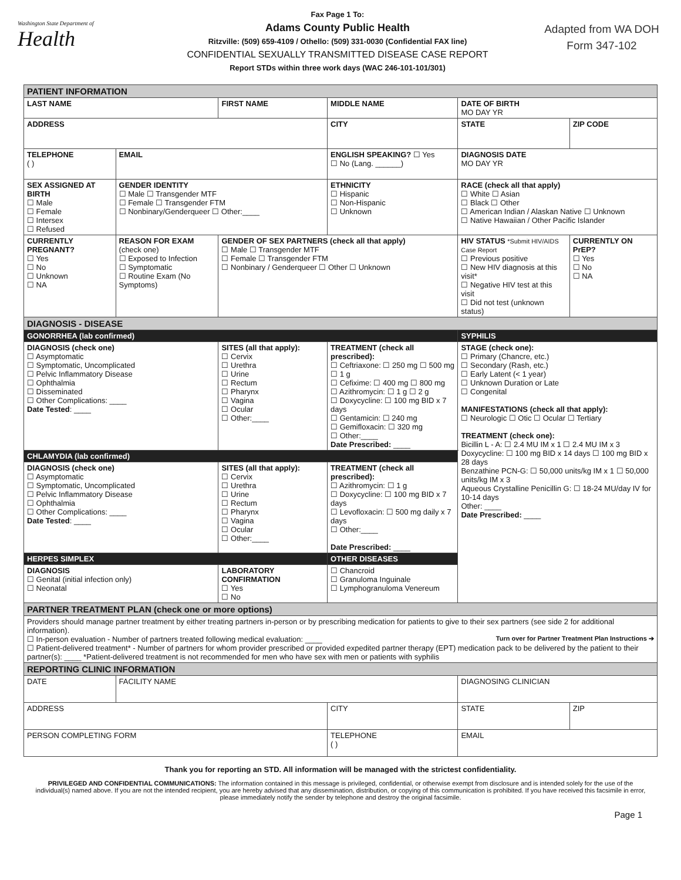Washington State Department of
Health
Fax Page 1 To:
Adams County Public Health
Ritzville: (509) 659-4109 / Othello: (509) 331-0030 (Confidential FAX line)
CONFIDENTIAL SEXUALLY TRANSMITTED DISEASE CASE REPORT
Report STDs within three work days (WAC 246-101-101/301)
Adapted from WA DOH
Form 347-102
| PATIENT INFORMATION | | | | | | | |
| LAST NAME | | FIRST NAME | | MIDDLE NAME | | DATE OF BIRTH MO DAY YR | |
| ADDRESS | | | | CITY | | STATE | ZIP CODE |
| TELEPHONE ( ) | EMAIL | | | ENGLISH SPEAKING? ☐ Yes ☐ No (Lang. ______) | | DIAGNOSIS DATE MO DAY YR | |
| SEX ASSIGNED AT BIRTH ☐ Male ☐ Female ☐ Intersex ☐ Refused | GENDER IDENTITY ☐ Male ☐ Transgender MTF ☐ Female ☐ Transgender FTM ☐ Nonbinary/Genderqueer ☐ Other:____ | | | ETHNICITY ☐ Hispanic ☐ Non-Hispanic ☐ Unknown | RACE (check all that apply) ☐ White ☐ Asian ☐ Black ☐ Other ☐ American Indian / Alaskan Native ☐ Unknown ☐ Native Hawaiian / Other Pacific Islander | | |
| CURRENTLY PREGNANT? ☐ Yes ☐ No ☐ Unknown ☐ NA | REASON FOR EXAM (check one) ☐ Exposed to Infection ☐ Symptomatic ☐ Routine Exam (No Symptoms) | GENDER OF SEX PARTNERS (check all that apply) ☐ Male ☐ Transgender MTF ☐ Female ☐ Transgender FTM ☐ Nonbinary / Genderqueer ☐ Other ☐ Unknown | | | HIV STATUS *Submit HIV/AIDS Case Report ☐ Previous positive ☐ New HIV diagnosis at this visit* ☐ Negative HIV test at this visit ☐ Did not test (unknown status) | | CURRENTLY ON PrEP? ☐ Yes ☐ No ☐ NA |
| DIAGNOSIS - DISEASE | | | | | | | |
| GONORRHEA (lab confirmed) | | | | | | SYPHILIS | |
| DIAGNOSIS (check one) ☐ Asymptomatic ☐ Symptomatic, Uncomplicated ☐ Pelvic Inflammatory Disease ☐ Ophthalmia ☐ Disseminated ☐ Other Complications: ____ Date Tested : ____ | | SITES (all that apply): ☐ Cervix ☐ Urethra ☐ Urine ☐ Rectum ☐ Pharynx ☐ Vagina ☐ Ocular ☐ Other:____ | TREATMENT (check all prescribed): ☐ Ceftriaxone: ☐ 250 mg ☐ 500 mg ☐ 1 g ☐ Cefixime: ☐ 400 mg ☐ 800 mg ☐ Azithromycin: ☐ 1 g ☐ 2 g ☐ Doxycycline: ☐ 100 mg BID x 7 days ☐ Gentamicin: ☐ 240 mg ☐ Gemifloxacin: ☐ 320 mg ☐ Other:____ Date Prescribed: ____ | | | STAGE (check one): ☐ Primary (Chancre, etc.) ☐ Secondary (Rash, etc.) ☐ Early Latent (< 1 year) ☐ Unknown Duration or Late ☐ Congenital MANIFESTATIONS (check all that apply): ☐ Neurologic ☐ Otic ☐ Ocular ☐ Tertiary TREATMENT (check one): Bicillin L - A: ☐ 2.4 MU IM x 1 ☐ 2.4 MU IM x 3 Doxycycline: ☐ 100 mg BID x 14 days ☐ 100 mg BID x 28 days Benzathine PCN-G: ☐ 50,000 units/kg IM x 1 ☐ 50,000 units/kg IM x 3 Aqueous Crystalline Penicillin G: ☐ 18-24 MU/day IV for 10-14 days Other: ____ Date Prescribed: ____ | |
| CHLAMYDIA (lab confirmed) | | | | | | | |
| DIAGNOSIS (check one) ☐ Asymptomatic ☐ Symptomatic, Uncomplicated ☐ Pelvic Inflammatory Disease ☐ Ophthalmia ☐ Other Complications: ____ Date Tested : ____ | | SITES (all that apply): ☐ Cervix ☐ Urethra ☐ Urine ☐ Rectum ☐ Pharynx ☐ Vagina ☐ Ocular ☐ Other:____ | TREATMENT (check all prescribed): ☐ Azithromycin: ☐ 1 g ☐ Doxycycline: ☐ 100 mg BID x 7 days ☐ Levofloxacin: ☐ 500 mg daily x 7 days ☐ Other:____ Date Prescribed: ____ | | | | |
| HERPES SIMPLEX | | | OTHER DISEASES | | | | |
| DIAGNOSIS ☐ Genital (initial infection only) ☐ Neonatal | | LABORATORY CONFIRMATION ☐ Yes ☐ No | ☐ Chancroid ☐ Granuloma Inguinale ☐ Lymphogranuloma Venereum | | | | |
| PARTNER TREATMENT PLAN (check one or more options) | | | | | | | |
| Providers should manage partner treatment by either treating partners in-person or by prescribing medication for patients to give to their sex partners (see side 2 for additional information). ☐ In-person evaluation - Number of partners treated following medical evaluation: ____ Turn over for Partner Treatment Plan Instructions ➔ ☐ Patient-delivered treatment* - Number of partners for whom provider prescribed or provided expedited partner therapy (EPT) medication pack to be delivered by the patient to their partner(s): ____ *Patient-delivered treatment is not recommended for men who have sex with men or patients with syphilis | | | | | | | |
| REPORTING CLINIC INFORMATION | | | | | | | |
| DATE | FACILITY NAME | | | | DIAGNOSING CLINICIAN | | |
| ADDRESS | | | | CITY | | STATE | ZIP |
| PERSON COMPLETING FORM | | | TELEPHONE ( ) | | | EMAIL | |
Thank you for reporting an STD. All information will be managed with the strictest confidentiality.
PRIVILEGED AND CONFIDENTIAL COMMUNICATIONS: The information contained in this message is privileged, confidential, or otherwise exempt from disclosure and is intended solely for the use of the individual(s) named above. If you are not the intended recipient, you are hereby advised that any dissemination, distribution, or copying of this communication is prohibited. If you have received this facsimile in error, please immediately notify the sender by telephone and destroy the original facsimile.
Page 1